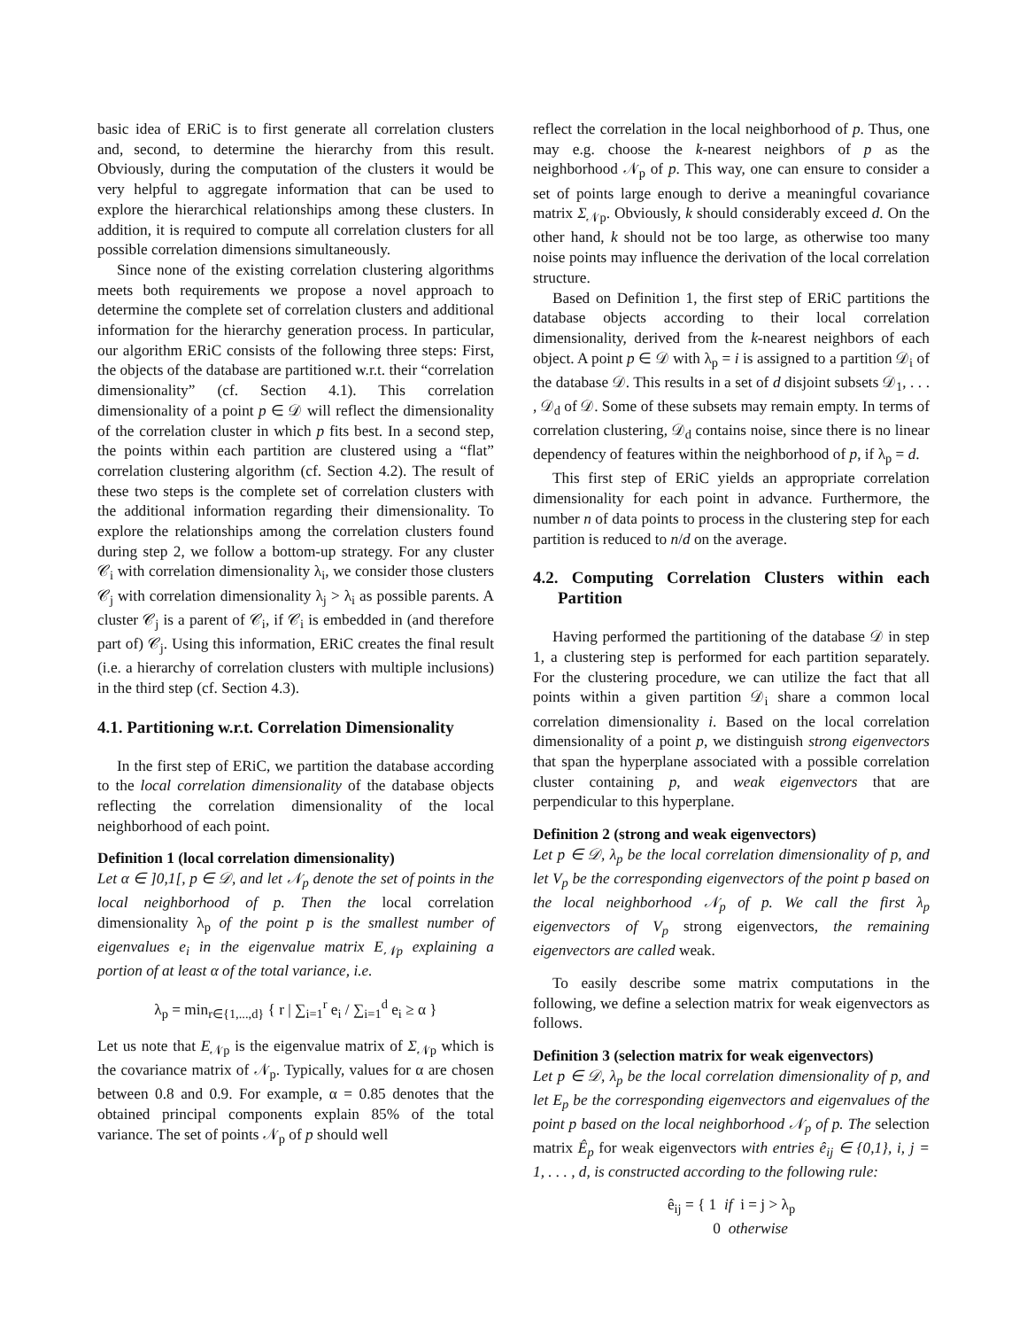basic idea of ERiC is to first generate all correlation clusters and, second, to determine the hierarchy from this result. Obviously, during the computation of the clusters it would be very helpful to aggregate information that can be used to explore the hierarchical relationships among these clusters. In addition, it is required to compute all correlation clusters for all possible correlation dimensions simultaneously.
Since none of the existing correlation clustering algorithms meets both requirements we propose a novel approach to determine the complete set of correlation clusters and additional information for the hierarchy generation process. In particular, our algorithm ERiC consists of the following three steps: First, the objects of the database are partitioned w.r.t. their “correlation dimensionality” (cf. Section 4.1). This correlation dimensionality of a point p ∈ 𝒟 will reflect the dimensionality of the correlation cluster in which p fits best. In a second step, the points within each partition are clustered using a “flat” correlation clustering algorithm (cf. Section 4.2). The result of these two steps is the complete set of correlation clusters with the additional information regarding their dimensionality. To explore the relationships among the correlation clusters found during step 2, we follow a bottom-up strategy. For any cluster 𝒞<sub>i</sub> with correlation dimensionality λ<sub>i</sub>, we consider those clusters 𝒞<sub>j</sub> with correlation dimensionality λ<sub>j</sub> > λ<sub>i</sub> as possible parents. A cluster 𝒞<sub>j</sub> is a parent of 𝒞<sub>i</sub>, if 𝒞<sub>i</sub> is embedded in (and therefore part of) 𝒞<sub>j</sub>. Using this information, ERiC creates the final result (i.e. a hierarchy of correlation clusters with multiple inclusions) in the third step (cf. Section 4.3).
4.1. Partitioning w.r.t. Correlation Dimensionality
In the first step of ERiC, we partition the database according to the local correlation dimensionality of the database objects reflecting the correlation dimensionality of the local neighborhood of each point.
Definition 1 (local correlation dimensionality)
Let α ∈ ]0,1[, p ∈ 𝒟, and let 𝒩<sub>p</sub> denote the set of points in the local neighborhood of p. Then the local correlation dimensionality λ<sub>p</sub> of the point p is the smallest number of eigenvalues e<sub>i</sub> in the eigenvalue matrix E<sub>𝒩p</sub> explaining a portion of at least α of the total variance, i.e.
λ<sub>p</sub> = min<sub>r∈{1,...,d}</sub> { r | ∑<sub>i=1</sub><sup>r</sup> e<sub>i</sub> / ∑<sub>i=1</sub><sup>d</sup> e<sub>i</sub> ≥ α }
Let us note that E<sub>𝒩p</sub> is the eigenvalue matrix of Σ<sub>𝒩p</sub> which is the covariance matrix of 𝒩<sub>p</sub>. Typically, values for α are chosen between 0.8 and 0.9. For example, α = 0.85 denotes that the obtained principal components explain 85% of the total variance. The set of points 𝒩<sub>p</sub> of p should well
reflect the correlation in the local neighborhood of p. Thus, one may e.g. choose the k-nearest neighbors of p as the neighborhood 𝒩<sub>p</sub> of p. This way, one can ensure to consider a set of points large enough to derive a meaningful covariance matrix Σ<sub>𝒩p</sub>. Obviously, k should considerably exceed d. On the other hand, k should not be too large, as otherwise too many noise points may influence the derivation of the local correlation structure.
Based on Definition 1, the first step of ERiC partitions the database objects according to their local correlation dimensionality, derived from the k-nearest neighbors of each object. A point p ∈ 𝒟 with λ<sub>p</sub> = i is assigned to a partition 𝒟<sub>i</sub> of the database 𝒟. This results in a set of d disjoint subsets 𝒟<sub>1</sub>, . . . , 𝒟<sub>d</sub> of 𝒟. Some of these subsets may remain empty. In terms of correlation clustering, 𝒟<sub>d</sub> contains noise, since there is no linear dependency of features within the neighborhood of p, if λ<sub>p</sub> = d.
This first step of ERiC yields an appropriate correlation dimensionality for each point in advance. Furthermore, the number n of data points to process in the clustering step for each partition is reduced to n/d on the average.
4.2. Computing Correlation Clusters within each Partition
Having performed the partitioning of the database 𝒟 in step 1, a clustering step is performed for each partition separately. For the clustering procedure, we can utilize the fact that all points within a given partition 𝒟<sub>i</sub> share a common local correlation dimensionality i. Based on the local correlation dimensionality of a point p, we distinguish strong eigenvectors that span the hyperplane associated with a possible correlation cluster containing p, and weak eigenvectors that are perpendicular to this hyperplane.
Definition 2 (strong and weak eigenvectors)
Let p ∈ 𝒟, λ<sub>p</sub> be the local correlation dimensionality of p, and let V<sub>p</sub> be the corresponding eigenvectors of the point p based on the local neighborhood 𝒩<sub>p</sub> of p. We call the first λ<sub>p</sub> eigenvectors of V<sub>p</sub> strong eigenvectors, the remaining eigenvectors are called weak.
To easily describe some matrix computations in the following, we define a selection matrix for weak eigenvectors as follows.
Definition 3 (selection matrix for weak eigenvectors)
Let p ∈ 𝒟, λ<sub>p</sub> be the local correlation dimensionality of p, and let E<sub>p</sub> be the corresponding eigenvectors and eigenvalues of the point p based on the local neighborhood 𝒩<sub>p</sub> of p. The selection matrix Ê<sub>p</sub> for weak eigenvectors with entries ê<sub>ij</sub> ∈ {0,1}, i, j = 1, . . . , d, is constructed according to the following rule:
ê<sub>ij</sub> = { 1 if i = j > λ<sub>p</sub>
0 otherwise